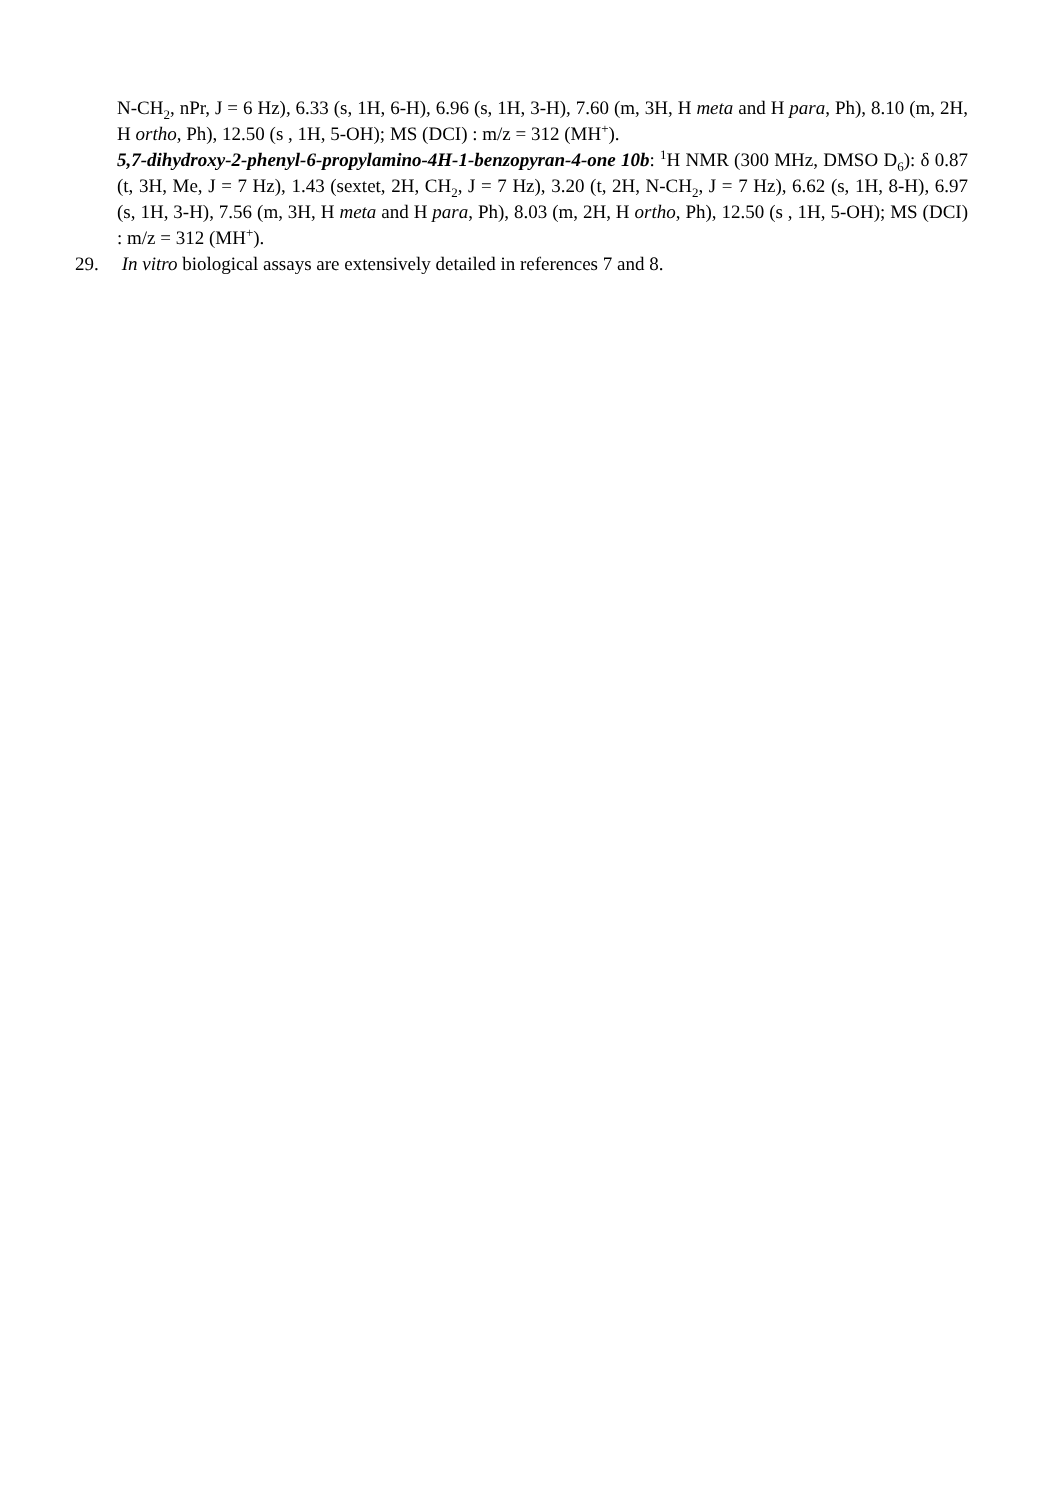N-CH<sub>2</sub>, nPr, J = 6 Hz), 6.33 (s, 1H, 6-H), 6.96 (s, 1H, 3-H), 7.60 (m, 3H, H meta and H para, Ph), 8.10 (m, 2H, H ortho, Ph), 12.50 (s , 1H, 5-OH); MS (DCI) : m/z = 312 (MH<sup>+</sup>).
5,7-dihydroxy-2-phenyl-6-propylamino-4H-1-benzopyran-4-one 10b: <sup>1</sup>H NMR (300 MHz, DMSO D<sub>6</sub>): δ 0.87 (t, 3H, Me, J = 7 Hz), 1.43 (sextet, 2H, CH<sub>2</sub>, J = 7 Hz), 3.20 (t, 2H, N-CH<sub>2</sub>, J = 7 Hz), 6.62 (s, 1H, 8-H), 6.97 (s, 1H, 3-H), 7.56 (m, 3H, H meta and H para, Ph), 8.03 (m, 2H, H ortho, Ph), 12.50 (s , 1H, 5-OH); MS (DCI) : m/z = 312 (MH<sup>+</sup>).
29. In vitro biological assays are extensively detailed in references 7 and 8.